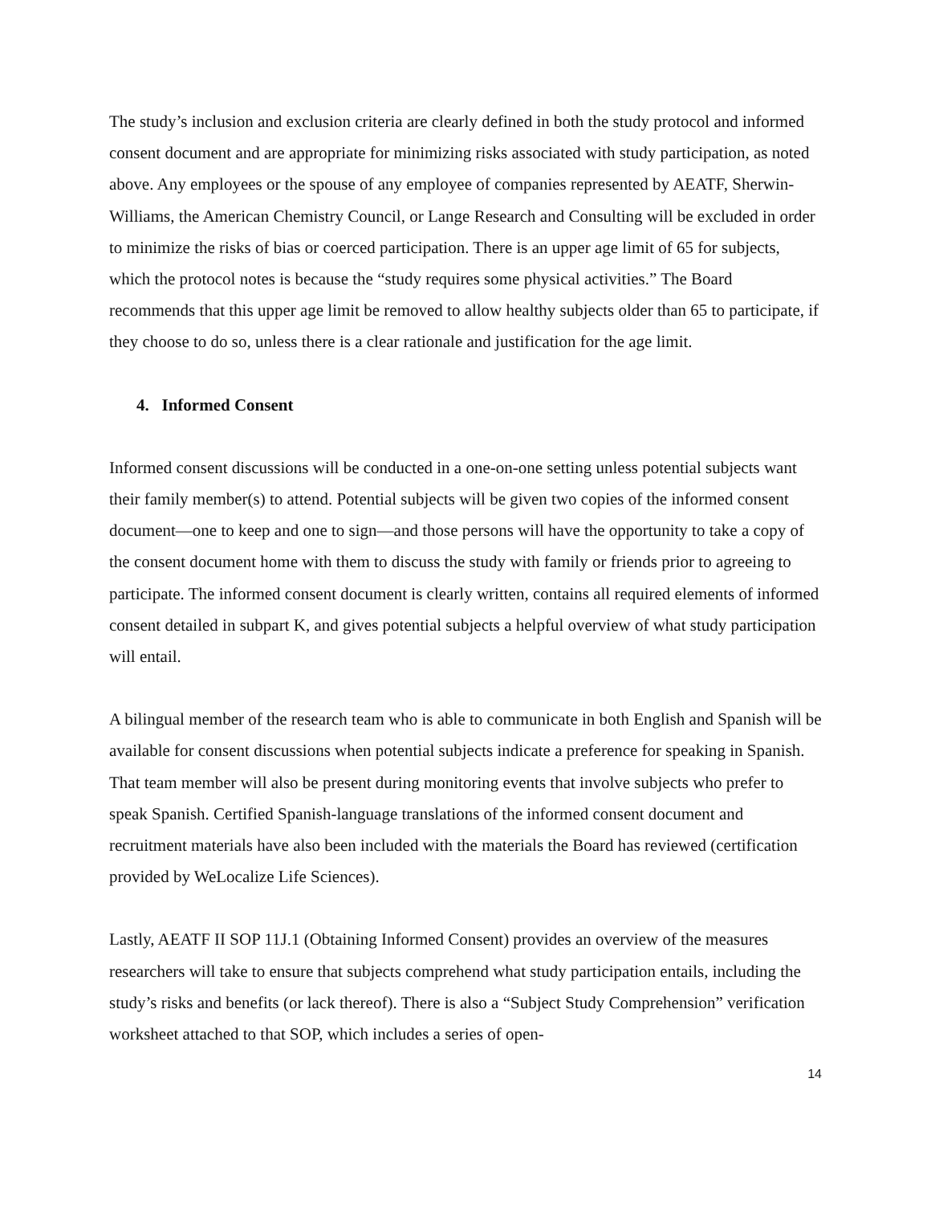The study’s inclusion and exclusion criteria are clearly defined in both the study protocol and informed consent document and are appropriate for minimizing risks associated with study participation, as noted above. Any employees or the spouse of any employee of companies represented by AEATF, Sherwin-Williams, the American Chemistry Council, or Lange Research and Consulting will be excluded in order to minimize the risks of bias or coerced participation. There is an upper age limit of 65 for subjects, which the protocol notes is because the “study requires some physical activities.” The Board recommends that this upper age limit be removed to allow healthy subjects older than 65 to participate, if they choose to do so, unless there is a clear rationale and justification for the age limit.
4. Informed Consent
Informed consent discussions will be conducted in a one-on-one setting unless potential subjects want their family member(s) to attend. Potential subjects will be given two copies of the informed consent document—one to keep and one to sign—and those persons will have the opportunity to take a copy of the consent document home with them to discuss the study with family or friends prior to agreeing to participate. The informed consent document is clearly written, contains all required elements of informed consent detailed in subpart K, and gives potential subjects a helpful overview of what study participation will entail.
A bilingual member of the research team who is able to communicate in both English and Spanish will be available for consent discussions when potential subjects indicate a preference for speaking in Spanish. That team member will also be present during monitoring events that involve subjects who prefer to speak Spanish. Certified Spanish-language translations of the informed consent document and recruitment materials have also been included with the materials the Board has reviewed (certification provided by WeLocalize Life Sciences).
Lastly, AEATF II SOP 11J.1 (Obtaining Informed Consent) provides an overview of the measures researchers will take to ensure that subjects comprehend what study participation entails, including the study’s risks and benefits (or lack thereof). There is also a “Subject Study Comprehension” verification worksheet attached to that SOP, which includes a series of open-
14